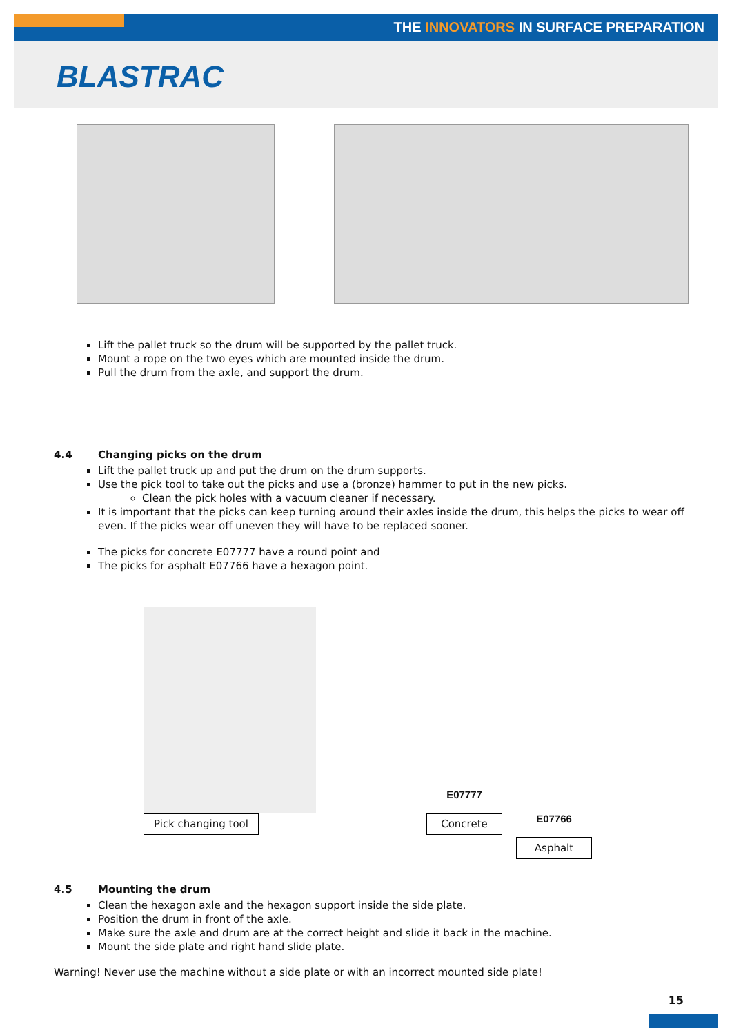THE INNOVATORS IN SURFACE PREPARATION
BLASTRAC
Lift the pallet truck so the drum will be supported by the pallet truck.
Mount a rope on the two eyes which are mounted inside the drum.
Pull the drum from the axle, and support the drum.
4.4 Changing picks on the drum
Lift the pallet truck up and put the drum on the drum supports.
Use the pick tool to take out the picks and use a (bronze) hammer to put in the new picks.
Clean the pick holes with a vacuum cleaner if necessary.
It is important that the picks can keep turning around their axles inside the drum, this helps the picks to wear off even. If the picks wear off uneven they will have to be replaced sooner.
The picks for concrete E07777 have a round point and
The picks for asphalt E07766 have a hexagon point.
Pick changing tool
E07777
Concrete
E07766
Asphalt
4.5 Mounting the drum
Clean the hexagon axle and the hexagon support inside the side plate.
Position the drum in front of the axle.
Make sure the axle and drum are at the correct height and slide it back in the machine.
Mount the side plate and right hand slide plate.
Warning! Never use the machine without a side plate or with an incorrect mounted side plate!
15